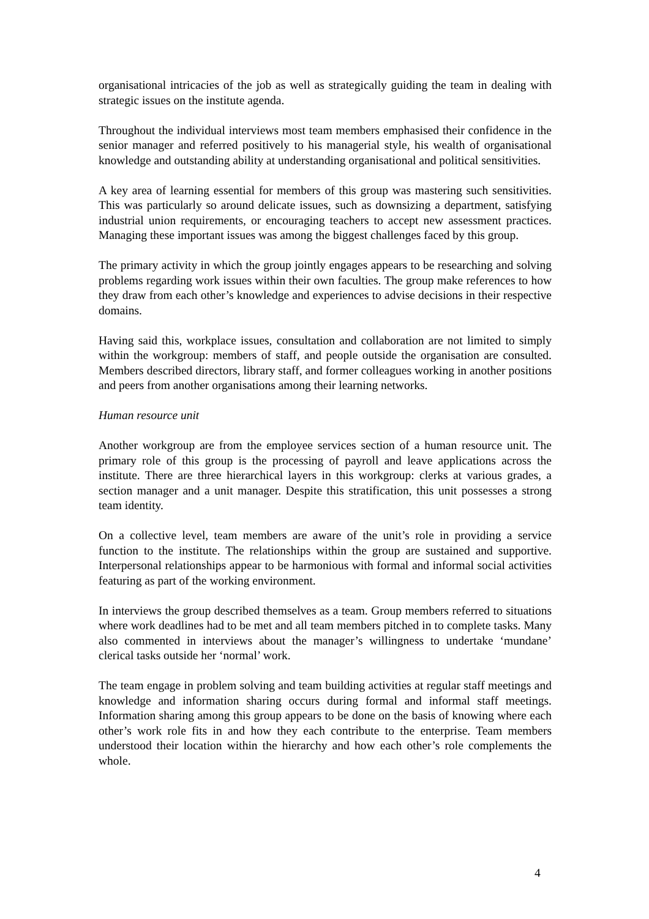organisational intricacies of the job as well as strategically guiding the team in dealing with strategic issues on the institute agenda.
Throughout the individual interviews most team members emphasised their confidence in the senior manager and referred positively to his managerial style, his wealth of organisational knowledge and outstanding ability at understanding organisational and political sensitivities.
A key area of learning essential for members of this group was mastering such sensitivities. This was particularly so around delicate issues, such as downsizing a department, satisfying industrial union requirements, or encouraging teachers to accept new assessment practices. Managing these important issues was among the biggest challenges faced by this group.
The primary activity in which the group jointly engages appears to be researching and solving problems regarding work issues within their own faculties. The group make references to how they draw from each other’s knowledge and experiences to advise decisions in their respective domains.
Having said this, workplace issues, consultation and collaboration are not limited to simply within the workgroup: members of staff, and people outside the organisation are consulted. Members described directors, library staff, and former colleagues working in another positions and peers from another organisations among their learning networks.
Human resource unit
Another workgroup are from the employee services section of a human resource unit. The primary role of this group is the processing of payroll and leave applications across the institute. There are three hierarchical layers in this workgroup: clerks at various grades, a section manager and a unit manager. Despite this stratification, this unit possesses a strong team identity.
On a collective level, team members are aware of the unit’s role in providing a service function to the institute. The relationships within the group are sustained and supportive. Interpersonal relationships appear to be harmonious with formal and informal social activities featuring as part of the working environment.
In interviews the group described themselves as a team. Group members referred to situations where work deadlines had to be met and all team members pitched in to complete tasks. Many also commented in interviews about the manager’s willingness to undertake ‘mundane’ clerical tasks outside her ‘normal’ work.
The team engage in problem solving and team building activities at regular staff meetings and knowledge and information sharing occurs during formal and informal staff meetings. Information sharing among this group appears to be done on the basis of knowing where each other’s work role fits in and how they each contribute to the enterprise. Team members understood their location within the hierarchy and how each other’s role complements the whole.
4